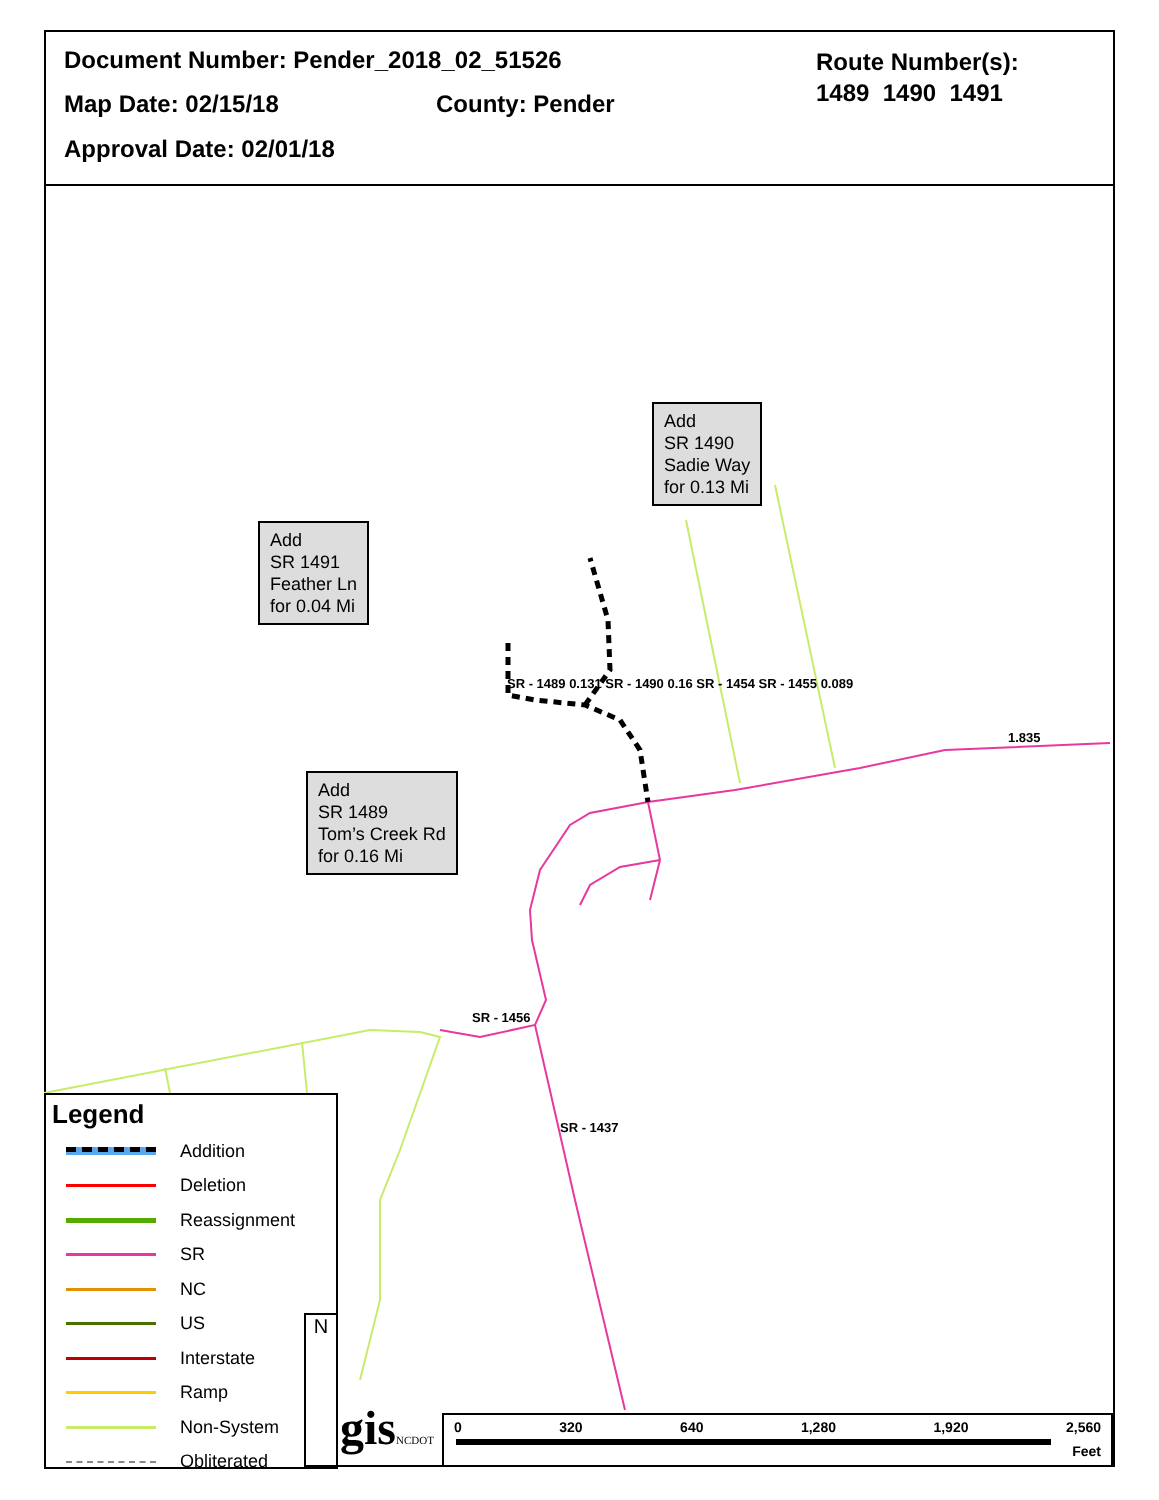Document Number: Pender_2018_02_51526
Map Date: 02/15/18 County: Pender
Approval Date: 02/01/18
Route Number(s):
1489 1490 1491
Add
SR 1490
Sadie Way
for 0.13 Mi
Add
SR 1491
Feather Ln
for 0.04 Mi
Add
SR 1489
Tom’s Creek Rd
for 0.16 Mi
SR - 1489 0.131 SR - 1490 0.16 SR - 1454 SR - 1455 0.089
1.835
SR - 1456
SR - 1437
Legend
Addition
Deletion
Reassignment
SR
NC
US
Interstate
Ramp
Non-System
Obliterated
N
gisNCDOT
0 320 640 1,280 1,920 2,560
Feet